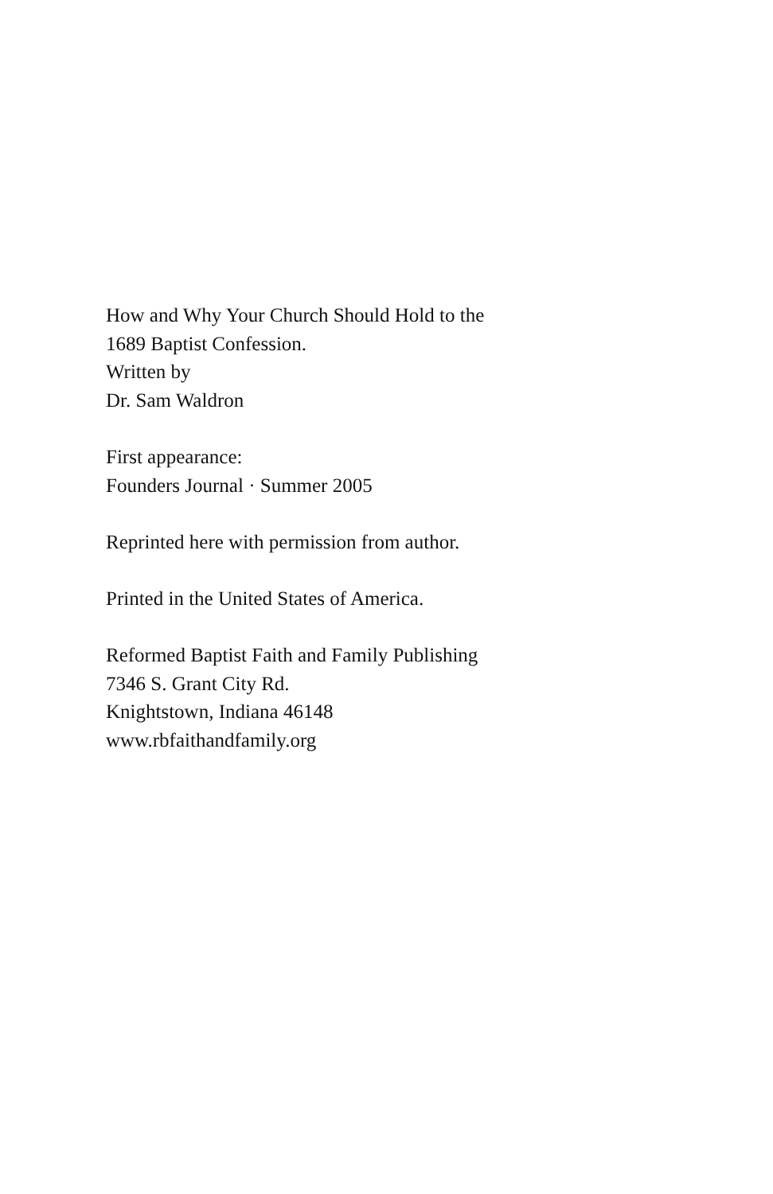How and Why Your Church Should Hold to the
1689 Baptist Confession.
Written by
Dr. Sam Waldron
First appearance:
Founders Journal · Summer 2005
Reprinted here with permission from author.
Printed in the United States of America.
Reformed Baptist Faith and Family Publishing
7346 S. Grant City Rd.
Knightstown, Indiana 46148
www.rbfaithandfamily.org